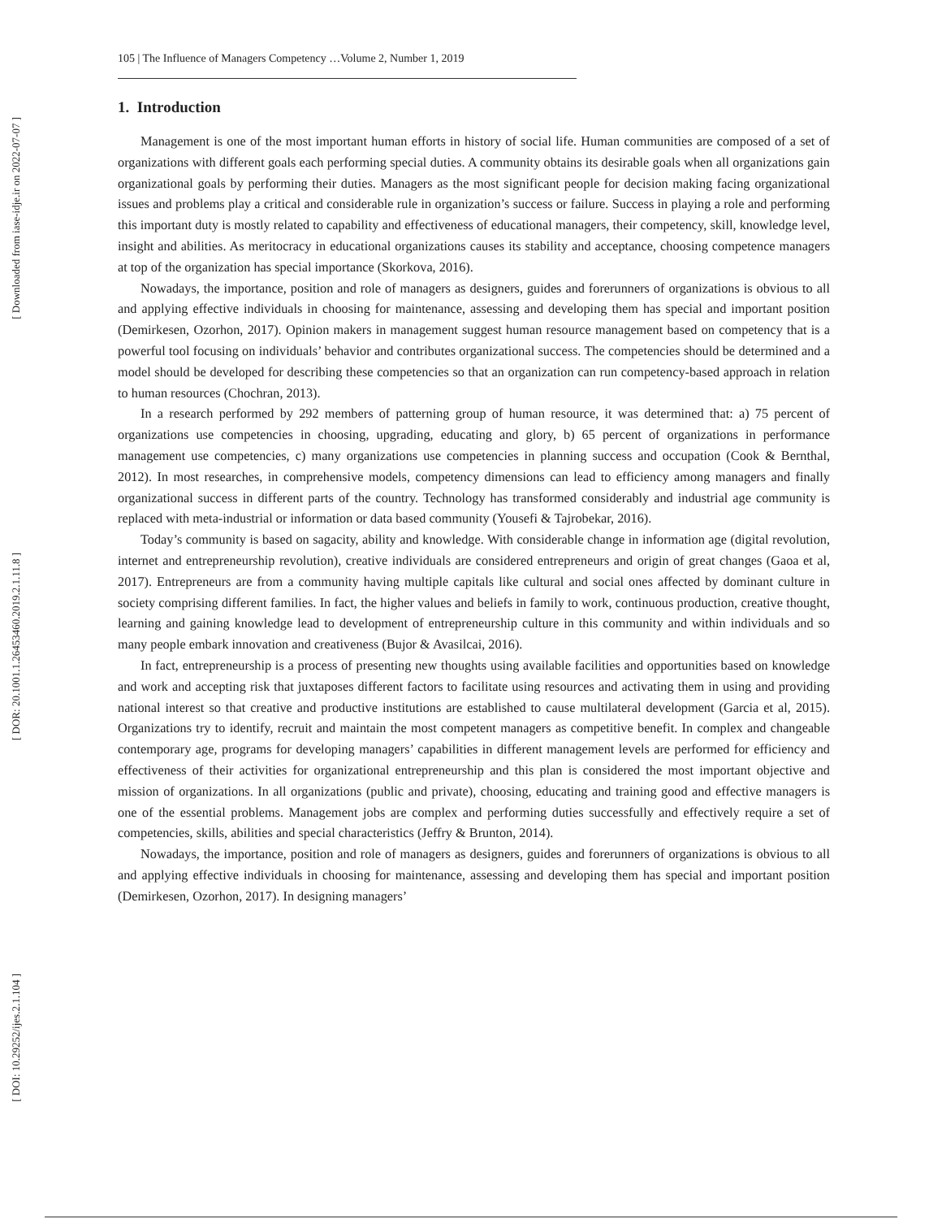[ Downloaded from iase-idje.ir on 2022-07-07 ]
[ DOR: 20.1001.1.26453460.2019.2.1.11.8 ]
[ DOI: 10.29252/ijes.2.1.104 ]
105 | The Influence of Managers Competency …Volume 2, Number 1, 2019
1. Introduction
Management is one of the most important human efforts in history of social life. Human communities are composed of a set of organizations with different goals each performing special duties. A community obtains its desirable goals when all organizations gain organizational goals by performing their duties. Managers as the most significant people for decision making facing organizational issues and problems play a critical and considerable rule in organization’s success or failure. Success in playing a role and performing this important duty is mostly related to capability and effectiveness of educational managers, their competency, skill, knowledge level, insight and abilities. As meritocracy in educational organizations causes its stability and acceptance, choosing competence managers at top of the organization has special importance (Skorkova, 2016).
Nowadays, the importance, position and role of managers as designers, guides and forerunners of organizations is obvious to all and applying effective individuals in choosing for maintenance, assessing and developing them has special and important position (Demirkesen, Ozorhon, 2017). Opinion makers in management suggest human resource management based on competency that is a powerful tool focusing on individuals’ behavior and contributes organizational success. The competencies should be determined and a model should be developed for describing these competencies so that an organization can run competency-based approach in relation to human resources (Chochran, 2013).
In a research performed by 292 members of patterning group of human resource, it was determined that: a) 75 percent of organizations use competencies in choosing, upgrading, educating and glory, b) 65 percent of organizations in performance management use competencies, c) many organizations use competencies in planning success and occupation (Cook & Bernthal, 2012). In most researches, in comprehensive models, competency dimensions can lead to efficiency among managers and finally organizational success in different parts of the country. Technology has transformed considerably and industrial age community is replaced with meta-industrial or information or data based community (Yousefi & Tajrobekar, 2016).
Today’s community is based on sagacity, ability and knowledge. With considerable change in information age (digital revolution, internet and entrepreneurship revolution), creative individuals are considered entrepreneurs and origin of great changes (Gaoa et al, 2017). Entrepreneurs are from a community having multiple capitals like cultural and social ones affected by dominant culture in society comprising different families. In fact, the higher values and beliefs in family to work, continuous production, creative thought, learning and gaining knowledge lead to development of entrepreneurship culture in this community and within individuals and so many people embark innovation and creativeness (Bujor & Avasilcai, 2016).
In fact, entrepreneurship is a process of presenting new thoughts using available facilities and opportunities based on knowledge and work and accepting risk that juxtaposes different factors to facilitate using resources and activating them in using and providing national interest so that creative and productive institutions are established to cause multilateral development (Garcia et al, 2015). Organizations try to identify, recruit and maintain the most competent managers as competitive benefit. In complex and changeable contemporary age, programs for developing managers’ capabilities in different management levels are performed for efficiency and effectiveness of their activities for organizational entrepreneurship and this plan is considered the most important objective and mission of organizations. In all organizations (public and private), choosing, educating and training good and effective managers is one of the essential problems. Management jobs are complex and performing duties successfully and effectively require a set of competencies, skills, abilities and special characteristics (Jeffry & Brunton, 2014).
Nowadays, the importance, position and role of managers as designers, guides and forerunners of organizations is obvious to all and applying effective individuals in choosing for maintenance, assessing and developing them has special and important position (Demirkesen, Ozorhon, 2017). In designing managers’